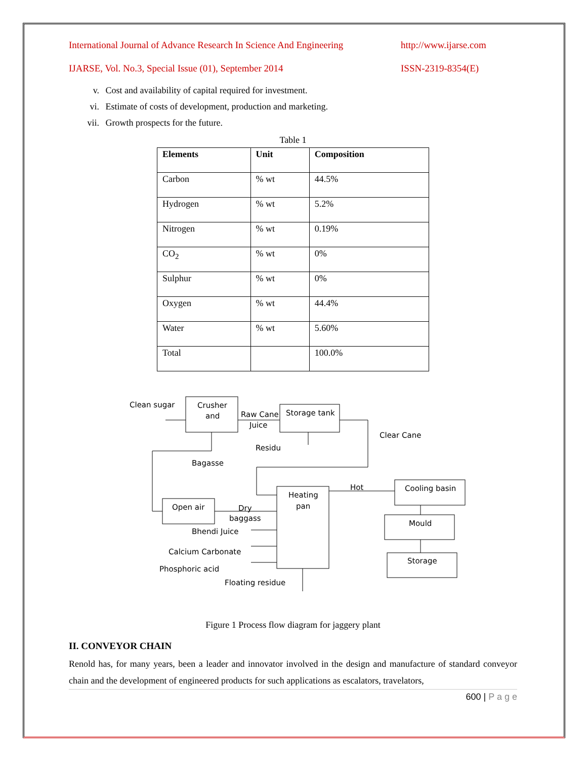International Journal of Advance Research In Science And Engineering http://www.ijarse.com
IJARSE, Vol. No.3, Special Issue (01), September 2014 ISSN-2319-8354(E)
v. Cost and availability of capital required for investment.
vi. Estimate of costs of development, production and marketing.
vii. Growth prospects for the future.
Table 1
| Elements | Unit | Composition |
| --- | --- | --- |
| Carbon | % wt | 44.5% |
| Hydrogen | % wt | 5.2% |
| Nitrogen | % wt | 0.19% |
| CO<sub>2</sub> | % wt | 0% |
| Sulphur | % wt | 0% |
| Oxygen | % wt | 44.4% |
| Water | % wt | 5.60% |
| Total | | 100.0% |
Clean sugar
Crusher
and
Raw Cane
Juice
Storage tank
Clear Cane
Residu
Bagasse
Open air
Heating
pan
Hot
Cooling basin
Dry
baggass
Mould
Bhendi Juice
Calcium Carbonate
Storage
Phosphoric acid
Floating residue
Figure 1 Process flow diagram for jaggery plant
II. CONVEYOR CHAIN
Renold has, for many years, been a leader and innovator involved in the design and manufacture of standard conveyor chain and the development of engineered products for such applications as escalators, travelators,
600 | P a g e